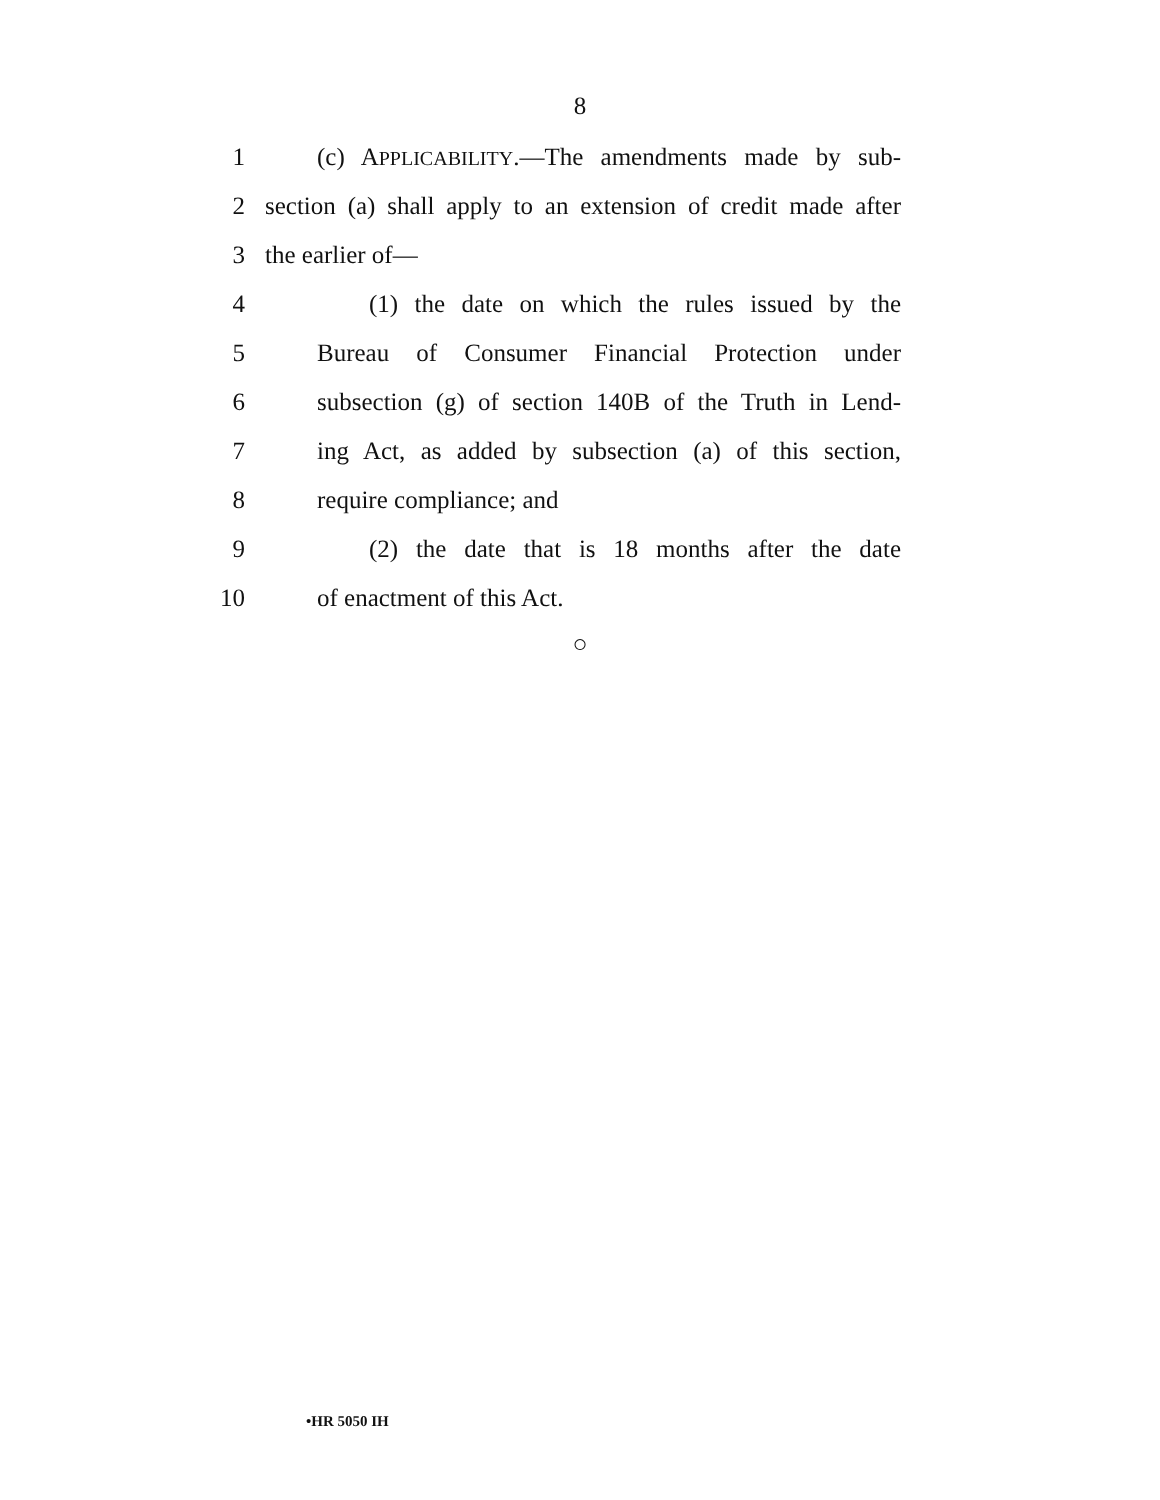8
1 (c) APPLICABILITY.—The amendments made by sub-
2 section (a) shall apply to an extension of credit made after
3 the earlier of—
4 (1) the date on which the rules issued by the
5 Bureau of Consumer Financial Protection under
6 subsection (g) of section 140B of the Truth in Lend-
7 ing Act, as added by subsection (a) of this section,
8 require compliance; and
9 (2) the date that is 18 months after the date
10 of enactment of this Act.
○
•HR 5050 IH